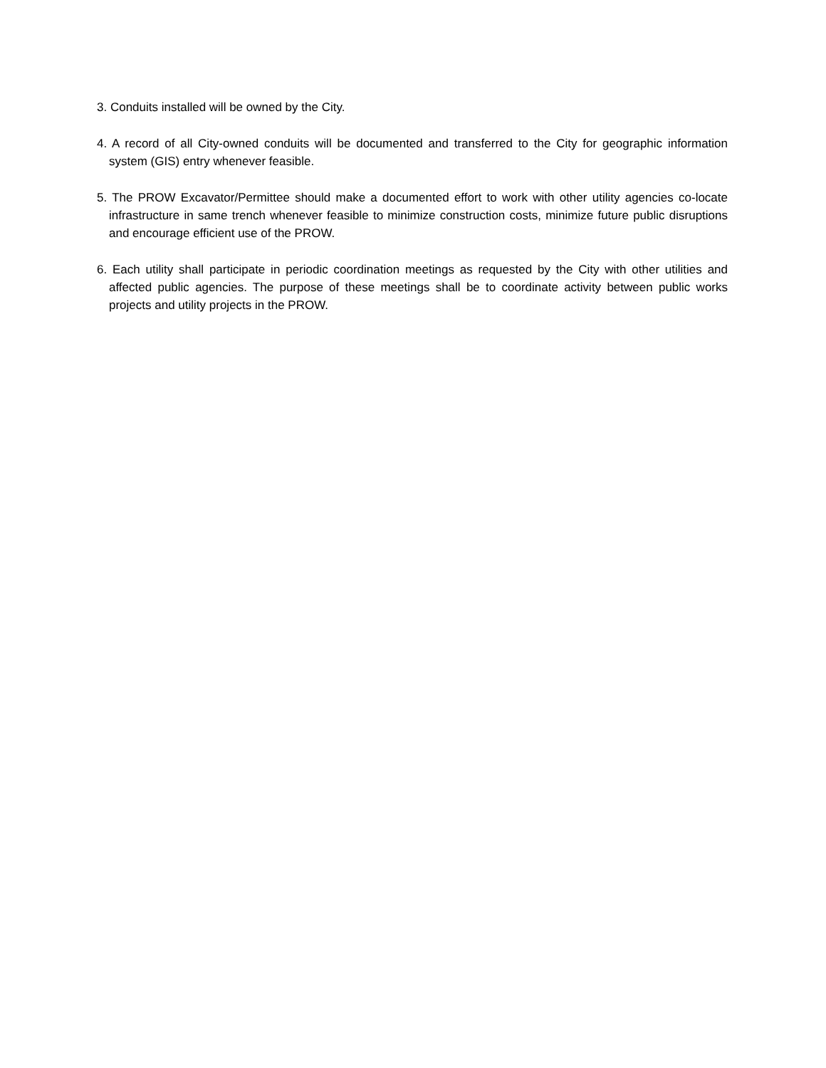3. Conduits installed will be owned by the City.
4. A record of all City-owned conduits will be documented and transferred to the City for geographic information system (GIS) entry whenever feasible.
5. The PROW Excavator/Permittee should make a documented effort to work with other utility agencies co-locate infrastructure in same trench whenever feasible to minimize construction costs, minimize future public disruptions and encourage efficient use of the PROW.
6. Each utility shall participate in periodic coordination meetings as requested by the City with other utilities and affected public agencies. The purpose of these meetings shall be to coordinate activity between public works projects and utility projects in the PROW.